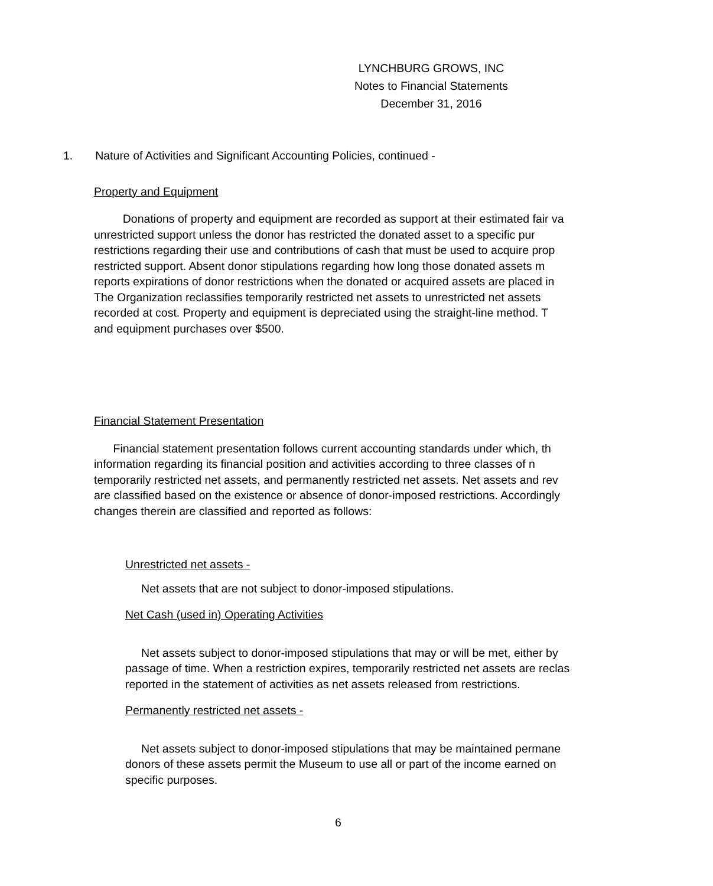LYNCHBURG GROWS, INC
Notes to Financial Statements
December 31, 2016
1. Nature of Activities and Significant Accounting Policies, continued -
Property and Equipment
Donations of property and equipment are recorded as support at their estimated fair va
unrestricted support unless the donor has restricted the donated asset to a specific pur
restrictions regarding their use and contributions of cash that must be used to acquire prop
restricted support. Absent donor stipulations regarding how long those donated assets m
reports expirations of donor restrictions when the donated or acquired assets are placed in
The Organization reclassifies temporarily restricted net assets to unrestricted net assets
recorded at cost. Property and equipment is depreciated using the straight-line method. T
and equipment purchases over $500.
Financial Statement Presentation
Financial statement presentation follows current accounting standards under which, th
information regarding its financial position and activities according to three classes of n
temporarily restricted net assets, and permanently restricted net assets. Net assets and rev
are classified based on the existence or absence of donor-imposed restrictions. Accordingly
changes therein are classified and reported as follows:
Unrestricted net assets -
Net assets that are not subject to donor-imposed stipulations.
Net Cash (used in) Operating Activities
Net assets subject to donor-imposed stipulations that may or will be met, either by
passage of time. When a restriction expires, temporarily restricted net assets are reclas
reported in the statement of activities as net assets released from restrictions.
Permanently restricted net assets -
Net assets subject to donor-imposed stipulations that may be maintained permane
donors of these assets permit the Museum to use all or part of the income earned on
specific purposes.
6